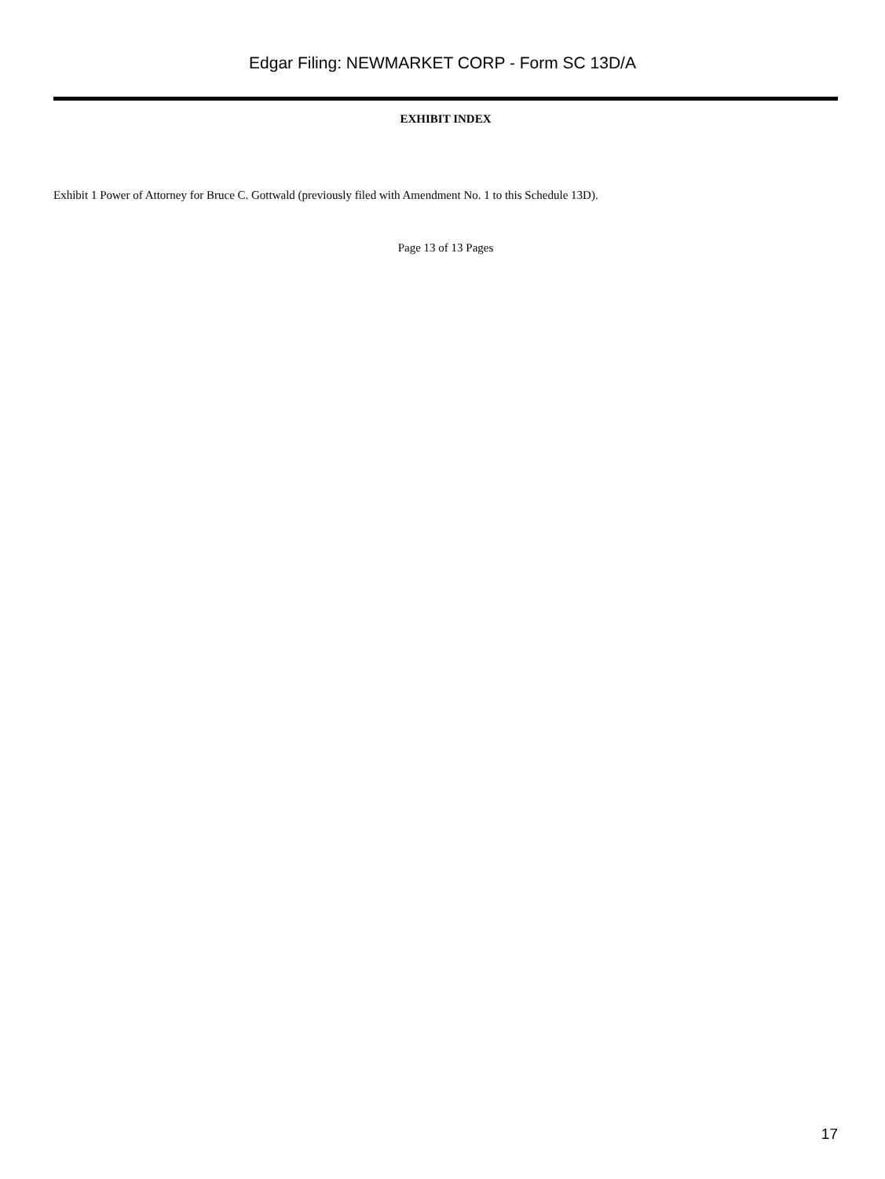Edgar Filing: NEWMARKET CORP - Form SC 13D/A
EXHIBIT INDEX
Exhibit 1 Power of Attorney for Bruce C. Gottwald (previously filed with Amendment No. 1 to this Schedule 13D).
Page 13 of 13 Pages
17